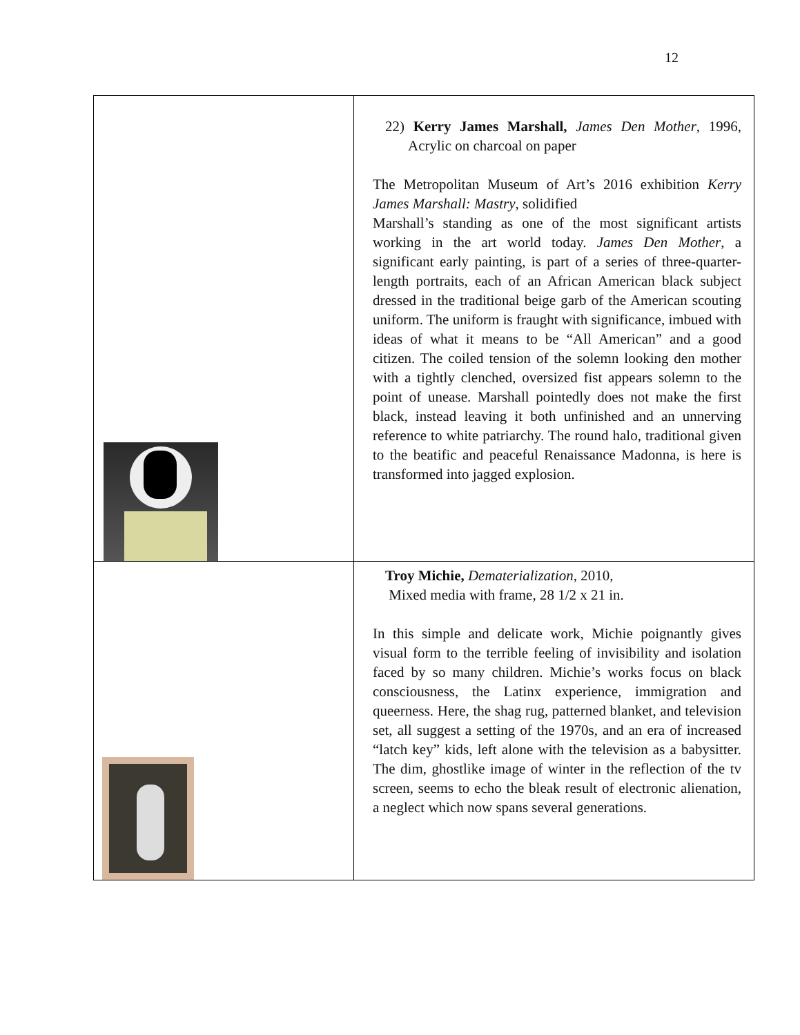12
| | 22) Kerry James Marshall, James Den Mother , 1996, Acrylic on charcoal on paper The Metropolitan Museum of Art’s 2016 exhibition Kerry James Marshall: Mastry , solidified Marshall’s standing as one of the most significant artists working in the art world today. James Den Mother , a significant early painting, is part of a series of three-quarter-length portraits, each of an African American black subject dressed in the traditional beige garb of the American scouting uniform. The uniform is fraught with significance, imbued with ideas of what it means to be “All American” and a good citizen. The coiled tension of the solemn looking den mother with a tightly clenched, oversized fist appears solemn to the point of unease. Marshall pointedly does not make the first black, instead leaving it both unfinished and an unnerving reference to white patriarchy. The round halo, traditional given to the beatific and peaceful Renaissance Madonna, is here is transformed into jagged explosion. |
| | Troy Michie, Dematerialization , 2010, Mixed media with frame, 28 1/2 x 21 in. In this simple and delicate work, Michie poignantly gives visual form to the terrible feeling of invisibility and isolation faced by so many children. Michie’s works focus on black consciousness, the Latinx experience, immigration and queerness. Here, the shag rug, patterned blanket, and television set, all suggest a setting of the 1970s, and an era of increased “latch key” kids, left alone with the television as a babysitter. The dim, ghostlike image of winter in the reflection of the tv screen, seems to echo the bleak result of electronic alienation, a neglect which now spans several generations. |